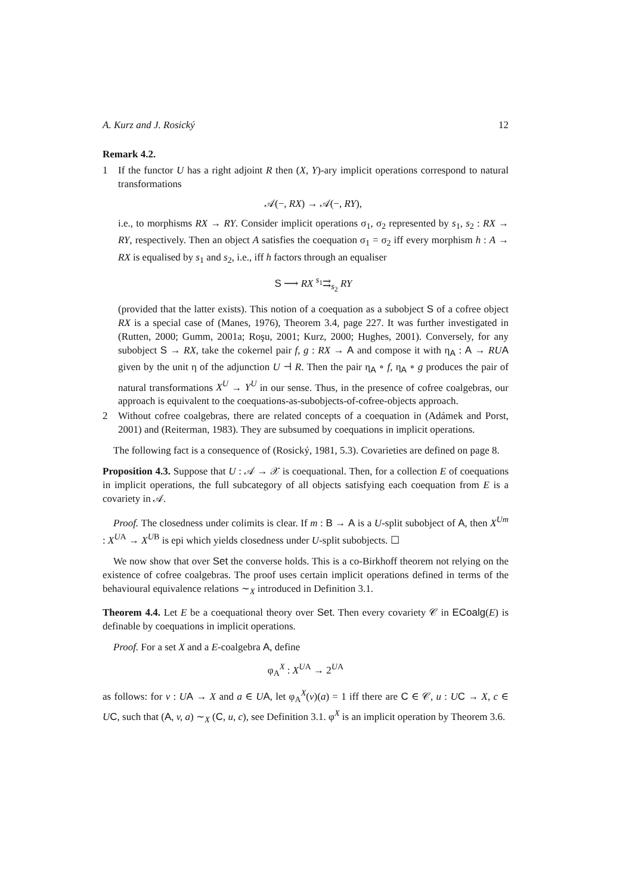A. Kurz and J. Rosický 12
Remark 4.2.
1 If the functor U has a right adjoint R then (X, Y)-ary implicit operations correspond to natural transformations
𝒜(−, RX) → 𝒜(−, RY),
i.e., to morphisms RX → RY. Consider implicit operations σ<sub>1</sub>, σ<sub>2</sub> represented by s<sub>1</sub>, s<sub>2</sub> : RX → RY, respectively. Then an object A satisfies the coequation σ<sub>1</sub> = σ<sub>2</sub> iff every morphism h : A → RX is equalised by s<sub>1</sub> and s<sub>2</sub>, i.e., iff h factors through an equaliser
S ⟶ RX <sup>s<sub>1</sub></sup>⇉<sub>s<sub>2</sub></sub> RY
(provided that the latter exists). This notion of a coequation as a subobject S of a cofree object RX is a special case of (Manes, 1976), Theorem 3.4, page 227. It was further investigated in (Rutten, 2000; Gumm, 2001a; Roşu, 2001; Kurz, 2000; Hughes, 2001). Conversely, for any subobject S → RX, take the cokernel pair f, g : RX → A and compose it with η<sub>A</sub> : A → RU A given by the unit η of the adjunction U ⊣ R. Then the pair η<sub>A</sub> ∘ f, η<sub>A</sub> ∘ g produces the pair of natural transformations X<sup>U</sup> → Y<sup>U</sup> in our sense. Thus, in the presence of cofree coalgebras, our approach is equivalent to the coequations-as-subobjects-of-cofree-objects approach.
2 Without cofree coalgebras, there are related concepts of a coequation in (Adámek and Porst, 2001) and (Reiterman, 1983). They are subsumed by coequations in implicit operations.
The following fact is a consequence of (Rosický, 1981, 5.3). Covarieties are defined on page 8.
Proposition 4.3. Suppose that U : 𝒜 → 𝒳 is coequational. Then, for a collection E of coequations in implicit operations, the full subcategory of all objects satisfying each coequation from E is a covariety in 𝒜.
Proof. The closedness under colimits is clear. If m : B → A is a U-split subobject of A, then X<sup>Um</sup> : X<sup>UA</sup> → X<sup>UB</sup> is epi which yields closedness under U-split subobjects. ☐
We now show that over Set the converse holds. This is a co-Birkhoff theorem not relying on the existence of cofree coalgebras. The proof uses certain implicit operations defined in terms of the behavioural equivalence relations ∼<sub>X</sub> introduced in Definition 3.1.
Theorem 4.4. Let E be a coequational theory over Set. Then every covariety 𝒞 in ECoalg(E) is definable by coequations in implicit operations.
Proof. For a set X and a E-coalgebra A, define
φ<sub>A</sub><sup>X</sup> : X<sup>UA</sup> → 2<sup>UA</sup>
as follows: for v : UA → X and a ∈ UA, let φ<sub>A</sub><sup>X</sup>(v)(a) = 1 iff there are C ∈ 𝒞, u : UC → X, c ∈ UC, such that (A, v, a) ∼<sub>X</sub> (C, u, c), see Definition 3.1. φ<sup>X</sup> is an implicit operation by Theorem 3.6.